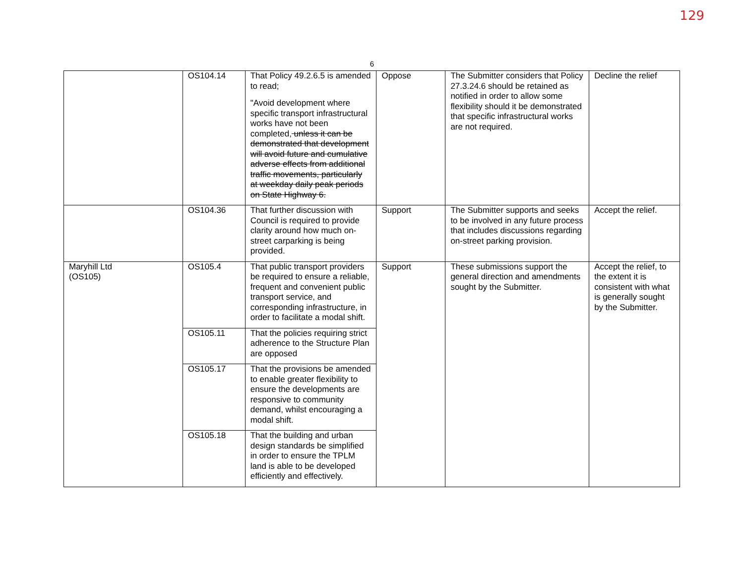129
6
| | OS104.14 | That Policy 49.2.6.5 is amended to read; "Avoid development where specific transport infrastructural works have not been completed, unless it can be demonstrated that development will avoid future and cumulative adverse effects from additional traffic movements, particularly at weekday daily peak periods on State Highway 6. | Oppose | The Submitter considers that Policy 27.3.24.6 should be retained as notified in order to allow some flexibility should it be demonstrated that specific infrastructural works are not required. | Decline the relief |
| | OS104.36 | That further discussion with Council is required to provide clarity around how much on-street carparking is being provided. | Support | The Submitter supports and seeks to be involved in any future process that includes discussions regarding on-street parking provision. | Accept the relief. |
| Maryhill Ltd (OS105) | OS105.4 | That public transport providers be required to ensure a reliable, frequent and convenient public transport service, and corresponding infrastructure, in order to facilitate a modal shift. | Support | These submissions support the general direction and amendments sought by the Submitter. | Accept the relief, to the extent it is consistent with what is generally sought by the Submitter. |
| | OS105.11 | That the policies requiring strict adherence to the Structure Plan are opposed | | | |
| | OS105.17 | That the provisions be amended to enable greater flexibility to ensure the developments are responsive to community demand, whilst encouraging a modal shift. | | | |
| | OS105.18 | That the building and urban design standards be simplified in order to ensure the TPLM land is able to be developed efficiently and effectively. | | | |